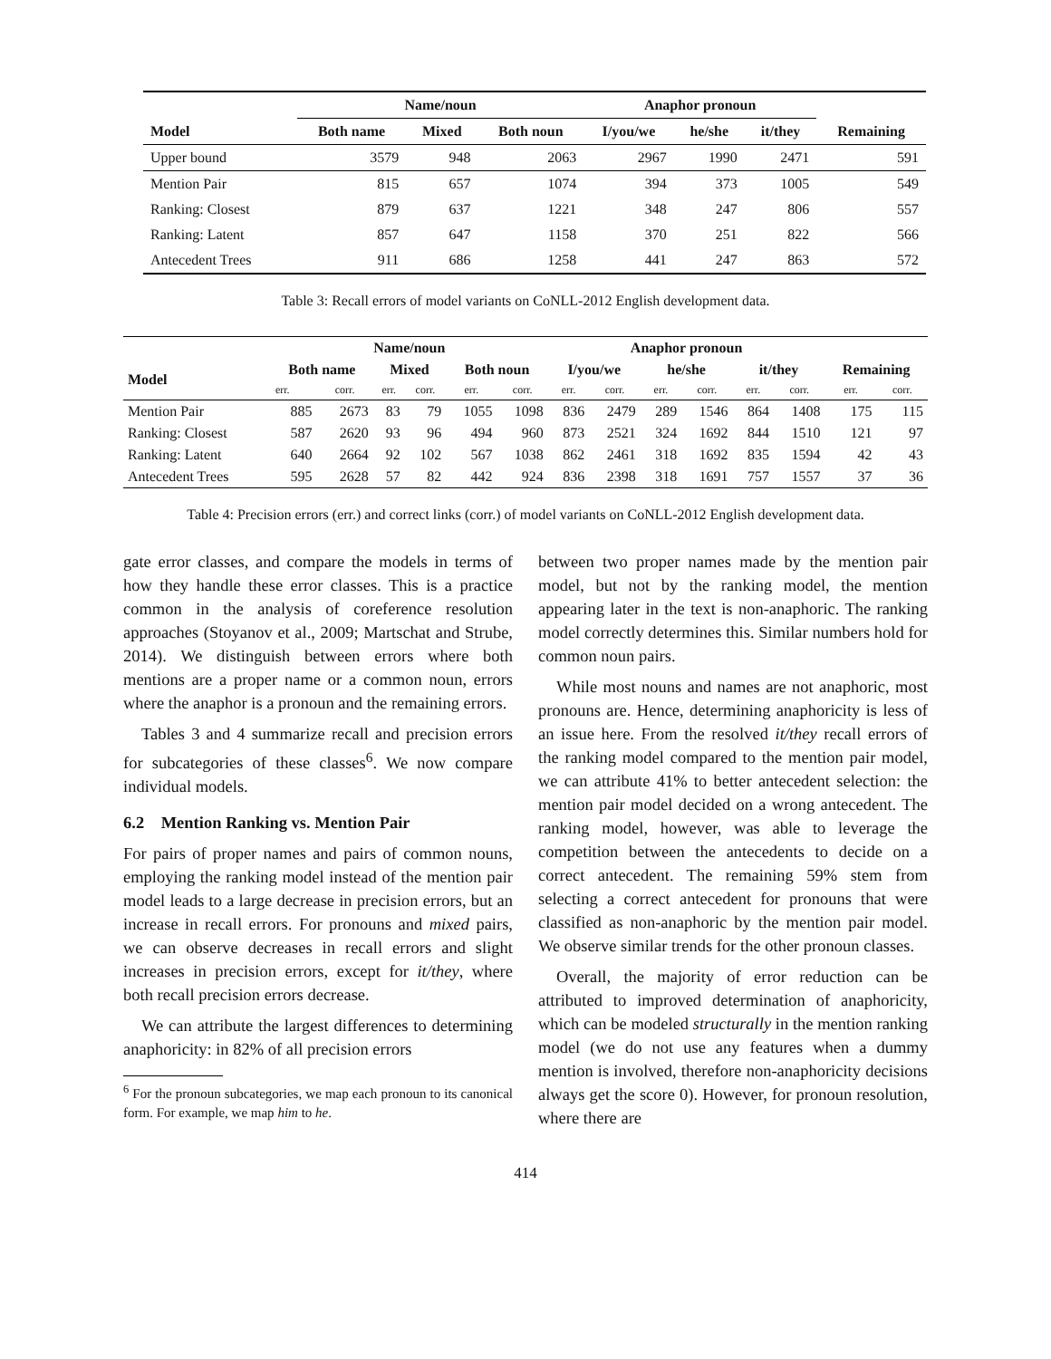| | Name/noun | | | Anaphor pronoun | | | |
| --- | --- | --- | --- | --- | --- | --- | --- |
| Model | Both name | Mixed | Both noun | I/you/we | he/she | it/they | Remaining |
| Upper bound | 3579 | 948 | 2063 | 2967 | 1990 | 2471 | 591 |
| Mention Pair | 815 | 657 | 1074 | 394 | 373 | 1005 | 549 |
| Ranking: Closest | 879 | 637 | 1221 | 348 | 247 | 806 | 557 |
| Ranking: Latent | 857 | 647 | 1158 | 370 | 251 | 822 | 566 |
| Antecedent Trees | 911 | 686 | 1258 | 441 | 247 | 863 | 572 |
Table 3: Recall errors of model variants on CoNLL-2012 English development data.
| | Name/noun | | | | | | Anaphor pronoun | | | | | | | |
| --- | --- | --- | --- | --- | --- | --- | --- | --- | --- | --- | --- | --- | --- | --- |
| Model | Both name | | Mixed | | Both noun | | I/you/we | | he/she | | it/they | | Remaining | |
| | err. | corr. | err. | corr. | err. | corr. | err. | corr. | err. | corr. | err. | corr. | err. | corr. |
| Mention Pair | 885 | 2673 | 83 | 79 | 1055 | 1098 | 836 | 2479 | 289 | 1546 | 864 | 1408 | 175 | 115 |
| Ranking: Closest | 587 | 2620 | 93 | 96 | 494 | 960 | 873 | 2521 | 324 | 1692 | 844 | 1510 | 121 | 97 |
| Ranking: Latent | 640 | 2664 | 92 | 102 | 567 | 1038 | 862 | 2461 | 318 | 1692 | 835 | 1594 | 42 | 43 |
| Antecedent Trees | 595 | 2628 | 57 | 82 | 442 | 924 | 836 | 2398 | 318 | 1691 | 757 | 1557 | 37 | 36 |
Table 4: Precision errors (err.) and correct links (corr.) of model variants on CoNLL-2012 English development data.
gate error classes, and compare the models in terms of how they handle these error classes. This is a practice common in the analysis of coreference resolution approaches (Stoyanov et al., 2009; Martschat and Strube, 2014). We distinguish between errors where both mentions are a proper name or a common noun, errors where the anaphor is a pronoun and the remaining errors.
Tables 3 and 4 summarize recall and precision errors for subcategories of these classes<sup>6</sup>. We now compare individual models.
6.2 Mention Ranking vs. Mention Pair
For pairs of proper names and pairs of common nouns, employing the ranking model instead of the mention pair model leads to a large decrease in precision errors, but an increase in recall errors. For pronouns and mixed pairs, we can observe decreases in recall errors and slight increases in precision errors, except for it/they, where both recall precision errors decrease.
We can attribute the largest differences to determining anaphoricity: in 82% of all precision errors
<sup>6</sup> For the pronoun subcategories, we map each pronoun to its canonical form. For example, we map him to he.
between two proper names made by the mention pair model, but not by the ranking model, the mention appearing later in the text is non-anaphoric. The ranking model correctly determines this. Similar numbers hold for common noun pairs.
While most nouns and names are not anaphoric, most pronouns are. Hence, determining anaphoricity is less of an issue here. From the resolved it/they recall errors of the ranking model compared to the mention pair model, we can attribute 41% to better antecedent selection: the mention pair model decided on a wrong antecedent. The ranking model, however, was able to leverage the competition between the antecedents to decide on a correct antecedent. The remaining 59% stem from selecting a correct antecedent for pronouns that were classified as non-anaphoric by the mention pair model. We observe similar trends for the other pronoun classes.
Overall, the majority of error reduction can be attributed to improved determination of anaphoricity, which can be modeled structurally in the mention ranking model (we do not use any features when a dummy mention is involved, therefore non-anaphoricity decisions always get the score 0). However, for pronoun resolution, where there are
414